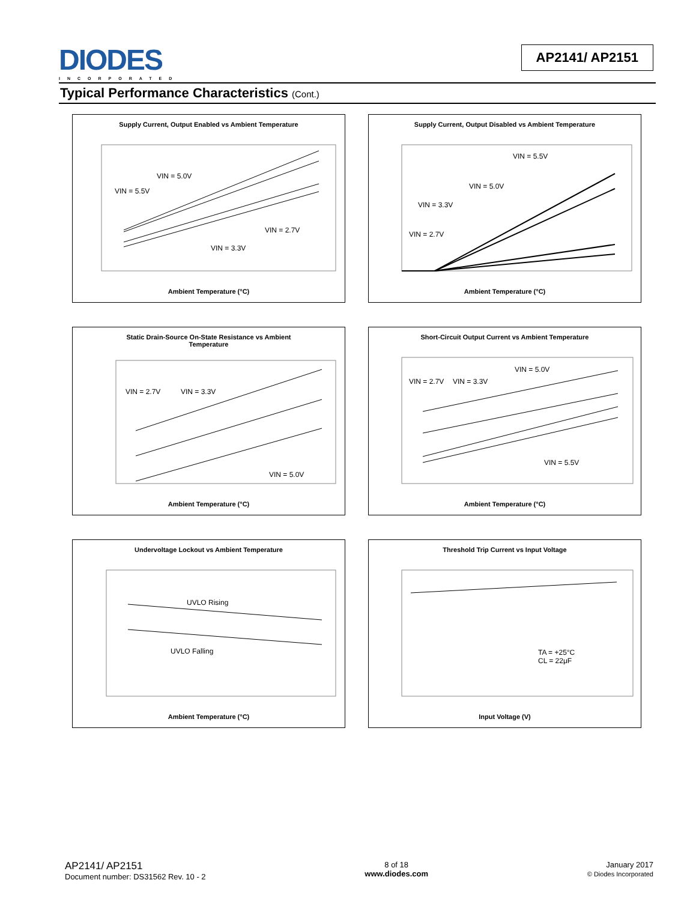DIODES
INCORPORATED
AP2141/ AP2151
Typical Performance Characteristics (Cont.)
Supply Current, Output Enabled vs Ambient Temperature
VIN = 5.5V
VIN = 5.0V
VIN = 3.3V
VIN = 2.7V
Ambient Temperature (°C)
Supply Current, Output Disabled vs Ambient Temperature
VIN = 5.5V
VIN = 5.0V
VIN = 3.3V
VIN = 2.7V
Ambient Temperature (°C)
Static Drain-Source On-State Resistance vs Ambient
Temperature
VIN = 2.7V VIN = 3.3V
VIN = 5.0V
Ambient Temperature (°C)
Short-Circuit Output Current vs Ambient Temperature
VIN = 2.7V VIN = 3.3V
VIN = 5.0V
VIN = 5.5V
Ambient Temperature (°C)
Undervoltage Lockout vs Ambient Temperature
UVLO Rising
UVLO Falling
Ambient Temperature (°C)
Threshold Trip Current vs Input Voltage
TA = +25°C
CL = 22μF
Input Voltage (V)
AP2141/ AP2151
Document number: DS31562 Rev. 10 - 2
8 of 18
www.diodes.com
January 2017
© Diodes Incorporated